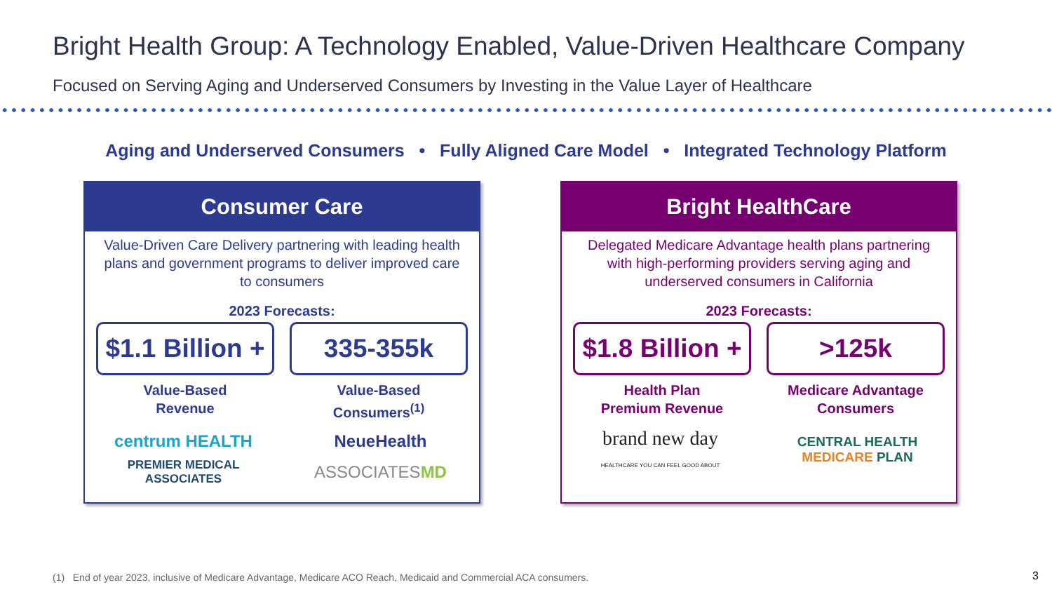Bright Health Group: A Technology Enabled, Value-Driven Healthcare Company
Focused on Serving Aging and Underserved Consumers by Investing in the Value Layer of Healthcare
Aging and Underserved Consumers • Fully Aligned Care Model • Integrated Technology Platform
Consumer Care
Value-Driven Care Delivery partnering with leading health plans and government programs to deliver improved care to consumers
2023 Forecasts:
$1.1 Billion +
Value-Based
Revenue
335-355k
Value-Based
Consumers<sup>(1)</sup>
centrum HEALTH NeueHealth PREMIER MEDICAL ASSOCIATES ASSOCIATESMD
Bright HealthCare
Delegated Medicare Advantage health plans partnering with high-performing providers serving aging and underserved consumers in California
2023 Forecasts:
$1.8 Billion +
Health Plan
Premium Revenue
>125k
Medicare Advantage
Consumers
brand new day
HEALTHCARE YOU CAN FEEL GOOD ABOUT CENTRAL HEALTH MEDICARE PLAN
(1) End of year 2023, inclusive of Medicare Advantage, Medicare ACO Reach, Medicaid and Commercial ACA consumers.
3